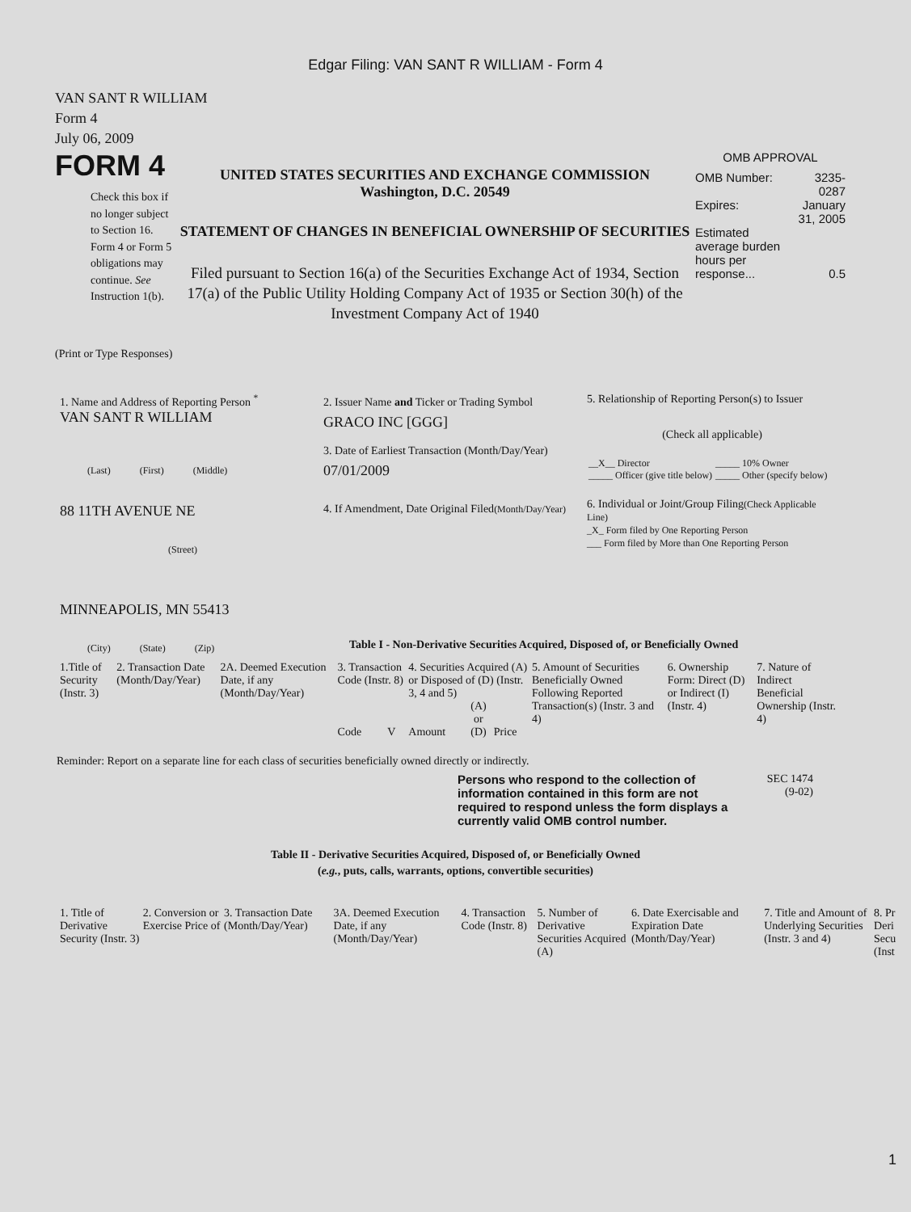Edgar Filing: VAN SANT R WILLIAM - Form 4
VAN SANT R WILLIAM
Form 4
July 06, 2009
FORM 4
Check this box if no longer subject to Section 16. Form 4 or Form 5 obligations may continue. See Instruction 1(b).
UNITED STATES SECURITIES AND EXCHANGE COMMISSION
Washington, D.C. 20549
STATEMENT OF CHANGES IN BENEFICIAL OWNERSHIP OF SECURITIES
Filed pursuant to Section 16(a) of the Securities Exchange Act of 1934, Section 17(a) of the Public Utility Holding Company Act of 1935 or Section 30(h) of the Investment Company Act of 1940
OMB APPROVAL
| OMB Number: | 3235-0287 |
| Expires: | January 31, 2005 |
| Estimated average burden hours per response... | 0.5 |
(Print or Type Responses)
1. Name and Address of Reporting Person <sup>*</sup>
VAN SANT R WILLIAM
(Last) (First) (Middle)
88 11TH AVENUE NE
(Street)
MINNEAPOLIS, MN 55413
(City) (State) (Zip)
2. Issuer Name and Ticker or Trading Symbol
GRACO INC [GGG]
3. Date of Earliest Transaction (Month/Day/Year)
07/01/2009
4. If Amendment, Date Original Filed(Month/Day/Year)
5. Relationship of Reporting Person(s) to Issuer
(Check all applicable)
| __X__ Director | _____ 10% Owner |
| _____ Officer (give title below) | _____ Other (specify below) |
6. Individual or Joint/Group Filing(Check Applicable Line)
_X_ Form filed by One Reporting Person
___ Form filed by More than One Reporting Person
Table I - Non-Derivative Securities Acquired, Disposed of, or Beneficially Owned
| 1.Title of Security (Instr. 3) | 2. Transaction Date (Month/Day/Year) | 2A. Deemed Execution Date, if any (Month/Day/Year) | 3. Transaction Code (Instr. 8) | | 4. Securities Acquired (A) or Disposed of (D) (Instr. 3, 4 and 5) | | | 5. Amount of Securities Beneficially Owned Following Reported Transaction(s) (Instr. 3 and 4) | 6. Ownership Form: Direct (D) or Indirect (I) (Instr. 4) | 7. Nature of Indirect Beneficial Ownership (Instr. 4) |
| --- | --- | --- | --- | --- | --- | --- | --- | --- | --- | --- |
| | | | Code | V | Amount | (A) or (D) | Price | | | |
Reminder: Report on a separate line for each class of securities beneficially owned directly or indirectly.
Persons who respond to the collection of information contained in this form are not required to respond unless the form displays a currently valid OMB control number.
SEC 1474
(9-02)
Table II - Derivative Securities Acquired, Disposed of, or Beneficially Owned
(e.g., puts, calls, warrants, options, convertible securities)
| 1. Title of Derivative Security (Instr. 3) | 2. Conversion or Exercise Price of | 3. Transaction Date (Month/Day/Year) | 3A. Deemed Execution Date, if any (Month/Day/Year) | 4. Transaction Code (Instr. 8) | 5. Number of Derivative Securities Acquired (A) | 6. Date Exercisable and Expiration Date (Month/Day/Year) | 7. Title and Amount of Underlying Securities (Instr. 3 and 4) | 8. Pr Deri Secu (Inst |
| --- | --- | --- | --- | --- | --- | --- | --- | --- |
1